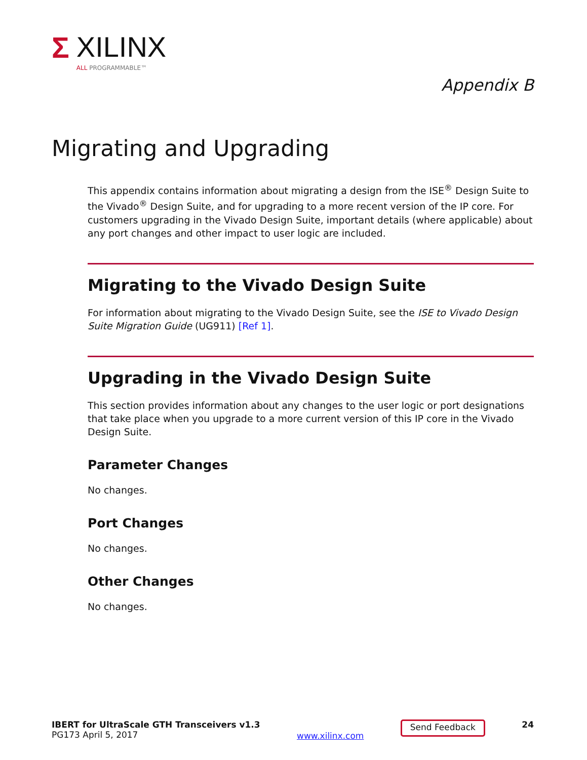Σ XILINX
ALL PROGRAMMABLE™
Appendix B
Migrating and Upgrading
This appendix contains information about migrating a design from the ISE<sup>®</sup> Design Suite to the Vivado<sup>®</sup> Design Suite, and for upgrading to a more recent version of the IP core. For customers upgrading in the Vivado Design Suite, important details (where applicable) about any port changes and other impact to user logic are included.
Migrating to the Vivado Design Suite
For information about migrating to the Vivado Design Suite, see the ISE to Vivado Design Suite Migration Guide (UG911) [Ref 1].
Upgrading in the Vivado Design Suite
This section provides information about any changes to the user logic or port designations that take place when you upgrade to a more current version of this IP core in the Vivado Design Suite.
Parameter Changes
No changes.
Port Changes
No changes.
Other Changes
No changes.
IBERT for UltraScale GTH Transceivers v1.3
PG173 April 5, 2017
www.xilinx.com
Send Feedback
24